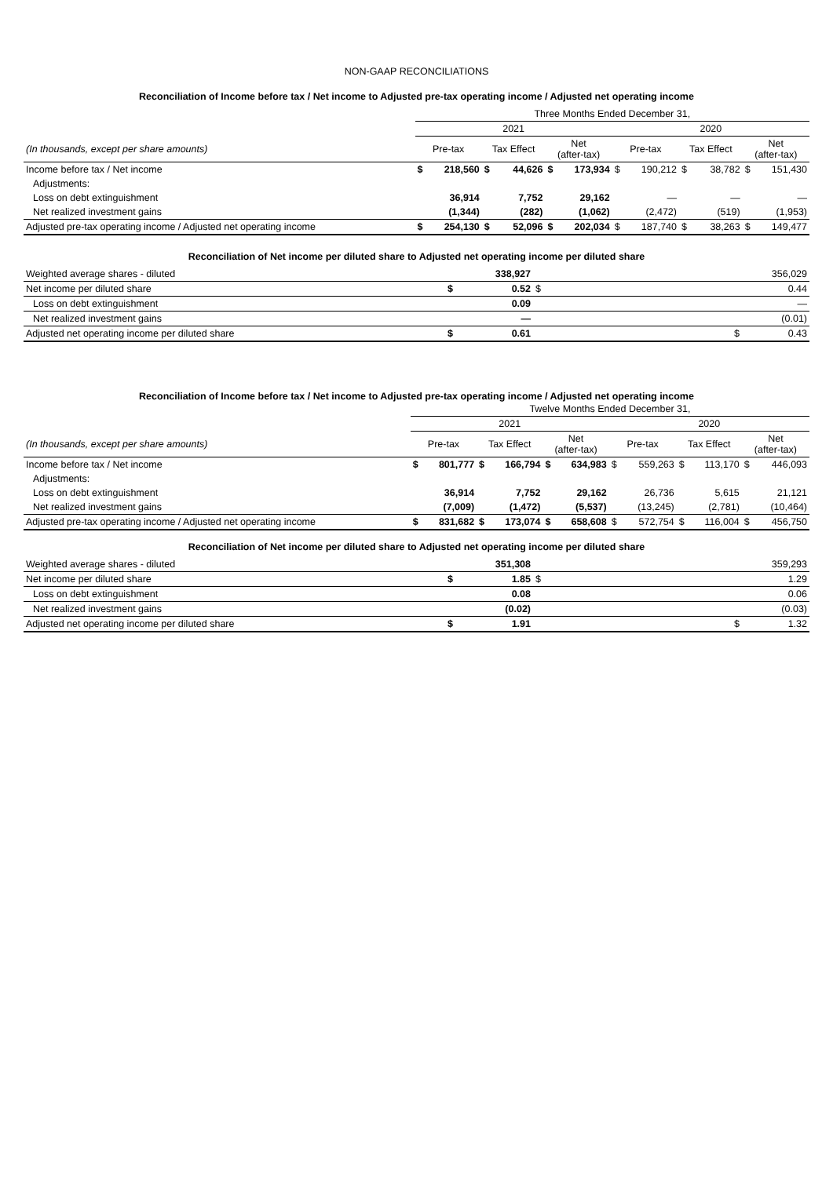NON-GAAP RECONCILIATIONS
Reconciliation of Income before tax / Net income to Adjusted pre-tax operating income / Adjusted net operating income
| | Three Months Ended December 31, | | | | | | | | | | | |
| | 2021 | | | | | | 2020 | | | | | |
| (In thousands, except per share amounts) | Pre-tax | | Tax Effect | | Net (after-tax) | | Pre-tax | | Tax Effect | | Net (after-tax) | |
| Income before tax / Net income | $ | 218,560 | $ | 44,626 | $ | 173,934 | $ | 190,212 | $ | 38,782 | $ | 151,430 |
| Adjustments: | | | | | | | | | | | | |
| Loss on debt extinguishment | | 36,914 | | 7,752 | | 29,162 | | — | | — | | — |
| Net realized investment gains | | (1,344) | | (282) | | (1,062) | | (2,472) | | (519) | | (1,953) |
| Adjusted pre-tax operating income / Adjusted net operating income | $ | 254,130 | $ | 52,096 | $ | 202,034 | $ | 187,740 | $ | 38,263 | $ | 149,477 |
Reconciliation of Net income per diluted share to Adjusted net operating income per diluted share
| Weighted average shares - diluted | | 338,927 | | 356,029 |
| Net income per diluted share | $ | 0.52 | $ | 0.44 |
| Loss on debt extinguishment | | 0.09 | | — |
| Net realized investment gains | | — | | (0.01) |
| Adjusted net operating income per diluted share | $ | 0.61 | $ | 0.43 |
Reconciliation of Income before tax / Net income to Adjusted pre-tax operating income / Adjusted net operating income
| | Twelve Months Ended December 31, | | | | | | | | | | | |
| | 2021 | | | | | | 2020 | | | | | |
| (In thousands, except per share amounts) | Pre-tax | | Tax Effect | | Net (after-tax) | | Pre-tax | | Tax Effect | | Net (after-tax) | |
| Income before tax / Net income | $ | 801,777 | $ | 166,794 | $ | 634,983 | $ | 559,263 | $ | 113,170 | $ | 446,093 |
| Adjustments: | | | | | | | | | | | | |
| Loss on debt extinguishment | | 36,914 | | 7,752 | | 29,162 | | 26,736 | | 5,615 | | 21,121 |
| Net realized investment gains | | (7,009) | | (1,472) | | (5,537) | | (13,245) | | (2,781) | | (10,464) |
| Adjusted pre-tax operating income / Adjusted net operating income | $ | 831,682 | $ | 173,074 | $ | 658,608 | $ | 572,754 | $ | 116,004 | $ | 456,750 |
Reconciliation of Net income per diluted share to Adjusted net operating income per diluted share
| Weighted average shares - diluted | | 351,308 | | 359,293 |
| Net income per diluted share | $ | 1.85 | $ | 1.29 |
| Loss on debt extinguishment | | 0.08 | | 0.06 |
| Net realized investment gains | | (0.02) | | (0.03) |
| Adjusted net operating income per diluted share | $ | 1.91 | $ | 1.32 |